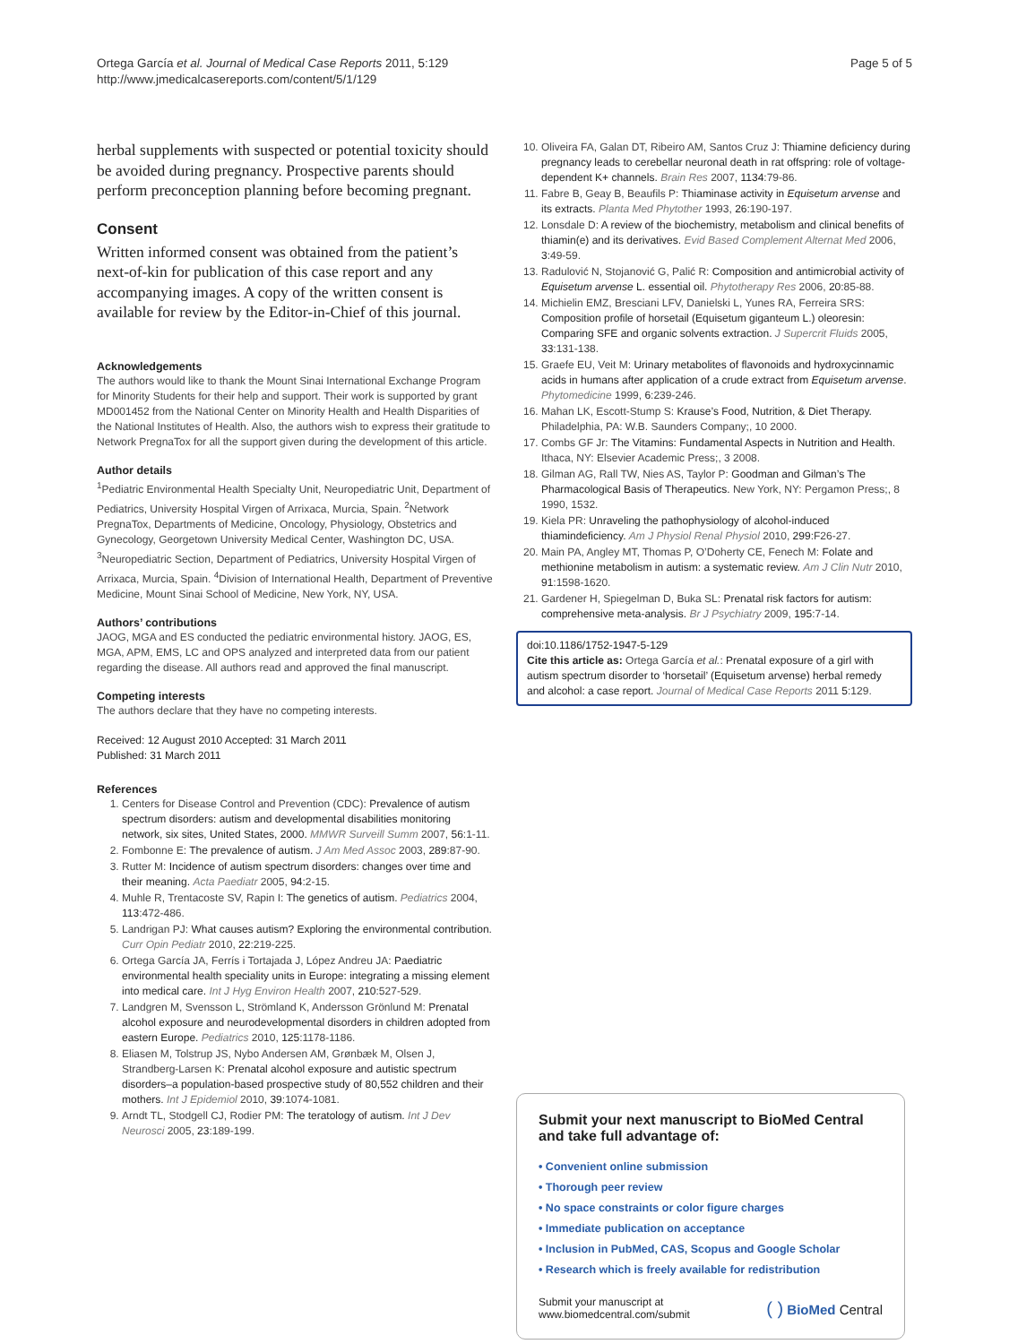Ortega García et al. Journal of Medical Case Reports 2011, 5:129
http://www.jmedicalcasereports.com/content/5/1/129
Page 5 of 5
herbal supplements with suspected or potential toxicity should be avoided during pregnancy. Prospective parents should perform preconception planning before becoming pregnant.
Consent
Written informed consent was obtained from the patient’s next-of-kin for publication of this case report and any accompanying images. A copy of the written consent is available for review by the Editor-in-Chief of this journal.
Acknowledgements
The authors would like to thank the Mount Sinai International Exchange Program for Minority Students for their help and support. Their work is supported by grant MD001452 from the National Center on Minority Health and Health Disparities of the National Institutes of Health. Also, the authors wish to express their gratitude to Network PregnaTox for all the support given during the development of this article.
Author details
<sup>1</sup> Pediatric Environmental Health Specialty Unit, Neuropediatric Unit, Department of Pediatrics, University Hospital Virgen of Arrixaca, Murcia, Spain. <sup>2</sup>Network PregnaTox, Departments of Medicine, Oncology, Physiology, Obstetrics and Gynecology, Georgetown University Medical Center, Washington DC, USA. <sup>3</sup>Neuropediatric Section, Department of Pediatrics, University Hospital Virgen of Arrixaca, Murcia, Spain. <sup>4</sup>Division of International Health, Department of Preventive Medicine, Mount Sinai School of Medicine, New York, NY, USA.
Authors’ contributions
JAOG, MGA and ES conducted the pediatric environmental history. JAOG, ES, MGA, APM, EMS, LC and OPS analyzed and interpreted data from our patient regarding the disease. All authors read and approved the final manuscript.
Competing interests
The authors declare that they have no competing interests.
Received: 12 August 2010 Accepted: 31 March 2011
Published: 31 March 2011
References
1. Centers for Disease Control and Prevention (CDC): Prevalence of autism spectrum disorders: autism and developmental disabilities monitoring network, six sites, United States, 2000. MMWR Surveill Summ 2007, 56:1-11.
2. Fombonne E: The prevalence of autism. J Am Med Assoc 2003, 289:87-90.
3. Rutter M: Incidence of autism spectrum disorders: changes over time and their meaning. Acta Paediatr 2005, 94:2-15.
4. Muhle R, Trentacoste SV, Rapin I: The genetics of autism. Pediatrics 2004, 113:472-486.
5. Landrigan PJ: What causes autism? Exploring the environmental contribution. Curr Opin Pediatr 2010, 22:219-225.
6. Ortega García JA, Ferrís i Tortajada J, López Andreu JA: Paediatric environmental health speciality units in Europe: integrating a missing element into medical care. Int J Hyg Environ Health 2007, 210:527-529.
7. Landgren M, Svensson L, Strömland K, Andersson Grönlund M: Prenatal alcohol exposure and neurodevelopmental disorders in children adopted from eastern Europe. Pediatrics 2010, 125:1178-1186.
8. Eliasen M, Tolstrup JS, Nybo Andersen AM, Grønbæk M, Olsen J, Strandberg-Larsen K: Prenatal alcohol exposure and autistic spectrum disorders–a population-based prospective study of 80,552 children and their mothers. Int J Epidemiol 2010, 39:1074-1081.
9. Arndt TL, Stodgell CJ, Rodier PM: The teratology of autism. Int J Dev Neurosci 2005, 23:189-199.
10. Oliveira FA, Galan DT, Ribeiro AM, Santos Cruz J: Thiamine deficiency during pregnancy leads to cerebellar neuronal death in rat offspring: role of voltage-dependent K+ channels. Brain Res 2007, 1134:79-86.
11. Fabre B, Geay B, Beaufils P: Thiaminase activity in Equisetum arvense and its extracts. Planta Med Phytother 1993, 26:190-197.
12. Lonsdale D: A review of the biochemistry, metabolism and clinical benefits of thiamin(e) and its derivatives. Evid Based Complement Alternat Med 2006, 3:49-59.
13. Radulović N, Stojanović G, Palić R: Composition and antimicrobial activity of Equisetum arvense L. essential oil. Phytotherapy Res 2006, 20:85-88.
14. Michielin EMZ, Bresciani LFV, Danielski L, Yunes RA, Ferreira SRS: Composition profile of horsetail (Equisetum giganteum L.) oleoresin: Comparing SFE and organic solvents extraction. J Supercrit Fluids 2005, 33:131-138.
15. Graefe EU, Veit M: Urinary metabolites of flavonoids and hydroxycinnamic acids in humans after application of a crude extract from Equisetum arvense. Phytomedicine 1999, 6:239-246.
16. Mahan LK, Escott-Stump S: Krause’s Food, Nutrition, & Diet Therapy. Philadelphia, PA: W.B. Saunders Company;, 10 2000.
17. Combs GF Jr: The Vitamins: Fundamental Aspects in Nutrition and Health. Ithaca, NY: Elsevier Academic Press;, 3 2008.
18. Gilman AG, Rall TW, Nies AS, Taylor P: Goodman and Gilman’s The Pharmacological Basis of Therapeutics. New York, NY: Pergamon Press;, 8 1990, 1532.
19. Kiela PR: Unraveling the pathophysiology of alcohol-induced thiamindeficiency. Am J Physiol Renal Physiol 2010, 299:F26-27.
20. Main PA, Angley MT, Thomas P, O’Doherty CE, Fenech M: Folate and methionine metabolism in autism: a systematic review. Am J Clin Nutr 2010, 91:1598-1620.
21. Gardener H, Spiegelman D, Buka SL: Prenatal risk factors for autism: comprehensive meta-analysis. Br J Psychiatry 2009, 195:7-14.
doi:10.1186/1752-1947-5-129
Cite this article as: Ortega García et al.: Prenatal exposure of a girl with autism spectrum disorder to ‘horsetail’ (Equisetum arvense) herbal remedy and alcohol: a case report. Journal of Medical Case Reports 2011 5:129.
Submit your next manuscript to BioMed Central and take full advantage of:
• Convenient online submission
• Thorough peer review
• No space constraints or color figure charges
• Immediate publication on acceptance
• Inclusion in PubMed, CAS, Scopus and Google Scholar
• Research which is freely available for redistribution
Submit your manuscript at
www.biomedcentral.com/submit
( ) BioMed Central